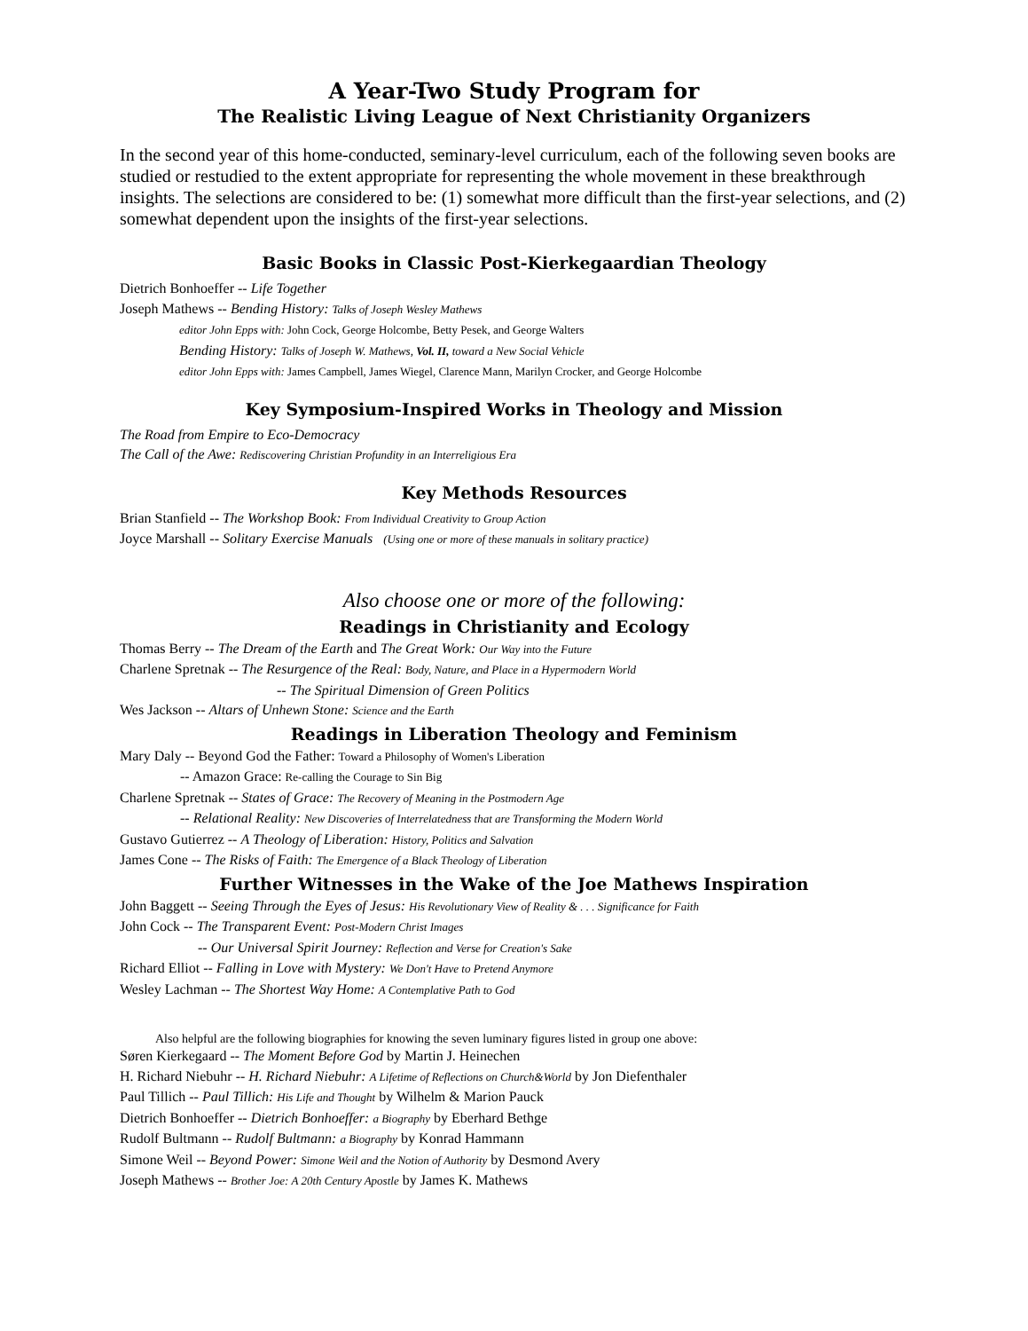A Year-Two Study Program for
The Realistic Living League of Next Christianity Organizers
In the second year of this home-conducted, seminary-level curriculum, each of the following seven books are studied or restudied to the extent appropriate for representing the whole movement in these breakthrough insights. The selections are considered to be: (1) somewhat more difficult than the first-year selections, and (2) somewhat dependent upon the insights of the first-year selections.
Basic Books in Classic Post-Kierkegaardian Theology
Dietrich Bonhoeffer -- Life Together
Joseph Mathews -- Bending History: Talks of Joseph Wesley Mathews
editor John Epps with: John Cock, George Holcombe, Betty Pesek, and George Walters
Bending History: Talks of Joseph W. Mathews, Vol. II, toward a New Social Vehicle
editor John Epps with: James Campbell, James Wiegel, Clarence Mann, Marilyn Crocker, and George Holcombe
Key Symposium-Inspired Works in Theology and Mission
The Road from Empire to Eco-Democracy
The Call of the Awe: Rediscovering Christian Profundity in an Interreligious Era
Key Methods Resources
Brian Stanfield -- The Workshop Book: From Individual Creativity to Group Action
Joyce Marshall -- Solitary Exercise Manuals (Using one or more of these manuals in solitary practice)
Also choose one or more of the following:
Readings in Christianity and Ecology
Thomas Berry -- The Dream of the Earth and The Great Work: Our Way into the Future
Charlene Spretnak -- The Resurgence of the Real: Body, Nature, and Place in a Hypermodern World
-- The Spiritual Dimension of Green Politics
Wes Jackson -- Altars of Unhewn Stone: Science and the Earth
Readings in Liberation Theology and Feminism
Mary Daly -- Beyond God the Father: Toward a Philosophy of Women's Liberation
-- Amazon Grace: Re-calling the Courage to Sin Big
Charlene Spretnak -- States of Grace: The Recovery of Meaning in the Postmodern Age
-- Relational Reality: New Discoveries of Interrelatedness that are Transforming the Modern World
Gustavo Gutierrez -- A Theology of Liberation: History, Politics and Salvation
James Cone -- The Risks of Faith: The Emergence of a Black Theology of Liberation
Further Witnesses in the Wake of the Joe Mathews Inspiration
John Baggett -- Seeing Through the Eyes of Jesus: His Revolutionary View of Reality & . . . Significance for Faith
John Cock -- The Transparent Event: Post-Modern Christ Images
-- Our Universal Spirit Journey: Reflection and Verse for Creation's Sake
Richard Elliot -- Falling in Love with Mystery: We Don't Have to Pretend Anymore
Wesley Lachman -- The Shortest Way Home: A Contemplative Path to God
Also helpful are the following biographies for knowing the seven luminary figures listed in group one above:
Søren Kierkegaard -- The Moment Before God by Martin J. Heinechen
H. Richard Niebuhr -- H. Richard Niebuhr: A Lifetime of Reflections on Church&World by Jon Diefenthaler
Paul Tillich -- Paul Tillich: His Life and Thought by Wilhelm & Marion Pauck
Dietrich Bonhoeffer -- Dietrich Bonhoeffer: a Biography by Eberhard Bethge
Rudolf Bultmann -- Rudolf Bultmann: a Biography by Konrad Hammann
Simone Weil -- Beyond Power: Simone Weil and the Notion of Authority by Desmond Avery
Joseph Mathews -- Brother Joe: A 20th Century Apostle by James K. Mathews